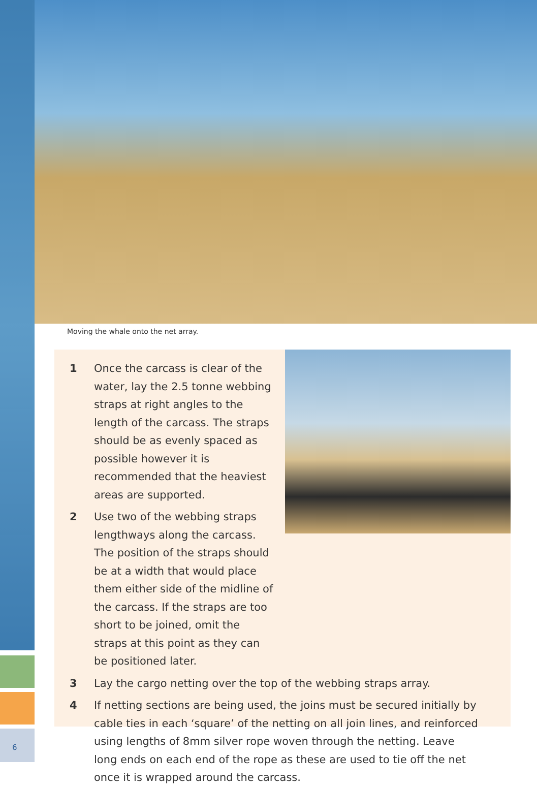Moving the whale onto the net array.
1 Once the carcass is clear of the water, lay the 2.5 tonne webbing straps at right angles to the length of the carcass. The straps should be as evenly spaced as possible however it is recommended that the heaviest areas are supported.
2 Use two of the webbing straps lengthways along the carcass. The position of the straps should be at a width that would place them either side of the midline of the carcass. If the straps are too short to be joined, omit the straps at this point as they can be positioned later.
3 Lay the cargo netting over the top of the webbing straps array.
4 If netting sections are being used, the joins must be secured initially by cable ties in each ‘square’ of the netting on all join lines, and reinforced using lengths of 8mm silver rope woven through the netting. Leave long ends on each end of the rope as these are used to tie off the net once it is wrapped around the carcass.
6